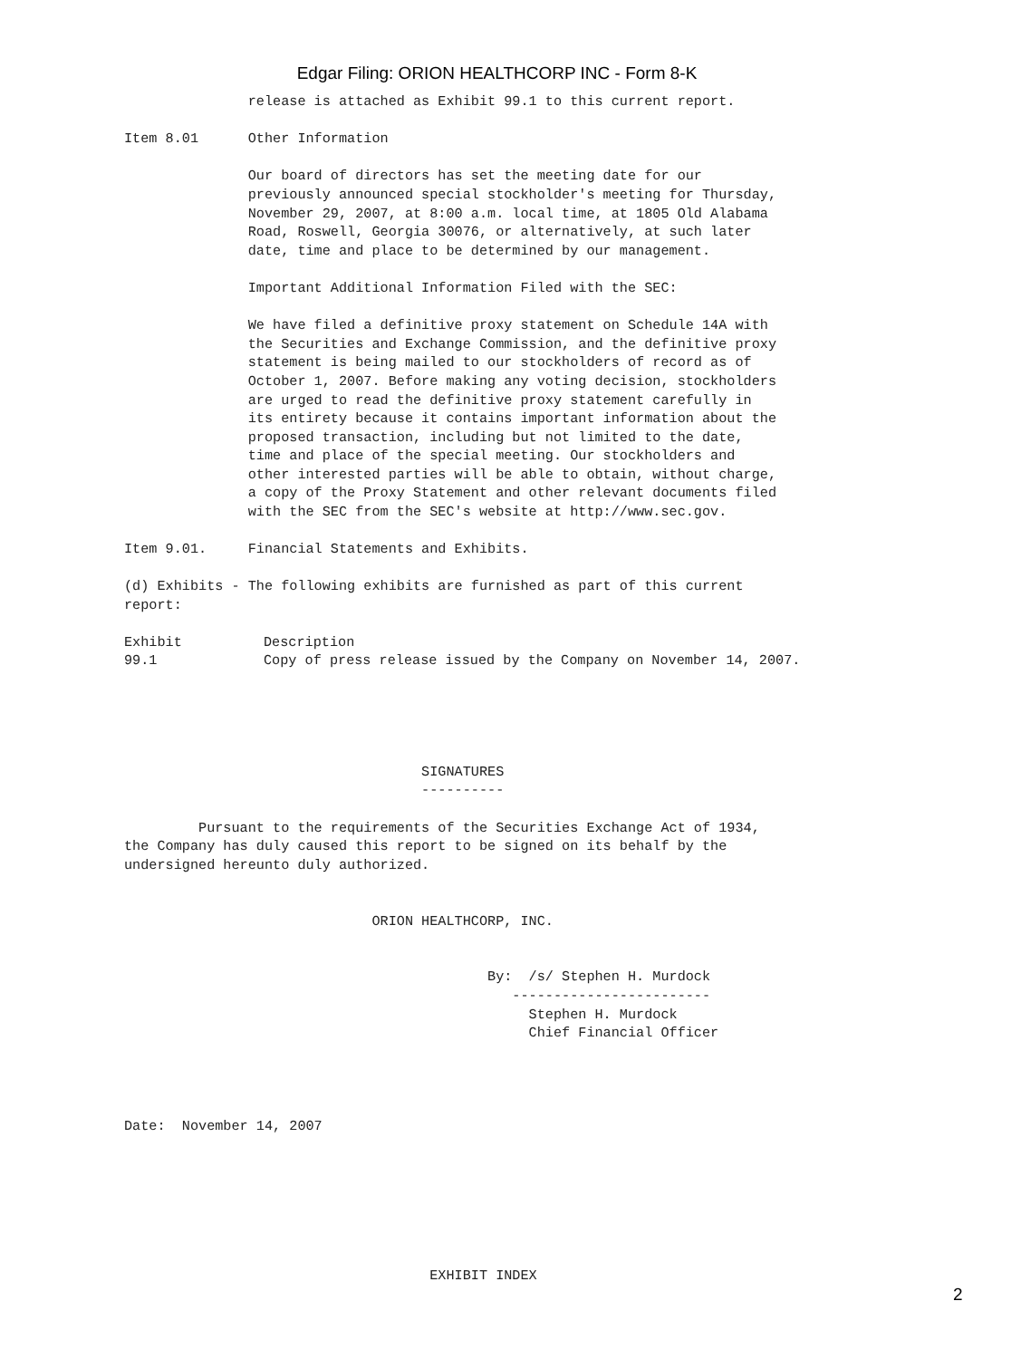Edgar Filing: ORION HEALTHCORP INC - Form 8-K
               release is attached as Exhibit 99.1 to this current report.

Item 8.01      Other Information

               Our board of directors has set the meeting date for our
               previously announced special stockholder's meeting for Thursday,
               November 29, 2007, at 8:00 a.m. local time, at 1805 Old Alabama
               Road, Roswell, Georgia 30076, or alternatively, at such later
               date, time and place to be determined by our management.

               Important Additional Information Filed with the SEC:

               We have filed a definitive proxy statement on Schedule 14A with
               the Securities and Exchange Commission, and the definitive proxy
               statement is being mailed to our stockholders of record as of
               October 1, 2007. Before making any voting decision, stockholders
               are urged to read the definitive proxy statement carefully in
               its entirety because it contains important information about the
               proposed transaction, including but not limited to the date,
               time and place of the special meeting. Our stockholders and
               other interested parties will be able to obtain, without charge,
               a copy of the Proxy Statement and other relevant documents filed
               with the SEC from the SEC's website at http://www.sec.gov.

Item 9.01.     Financial Statements and Exhibits.

(d) Exhibits - The following exhibits are furnished as part of this current
report:
| Exhibit | Description |
| 99.1 | Copy of press release issued by the Company on November 14, 2007. |
                                    SIGNATURES
                                    ----------

         Pursuant to the requirements of the Securities Exchange Act of 1934,
the Company has duly caused this report to be signed on its behalf by the
undersigned hereunto duly authorized.


                              ORION HEALTHCORP, INC.


                                            By:  /s/ Stephen H. Murdock
                                               ------------------------
                                                 Stephen H. Murdock
                                                 Chief Financial Officer




Date:  November 14, 2007







                                     EXHIBIT INDEX
2